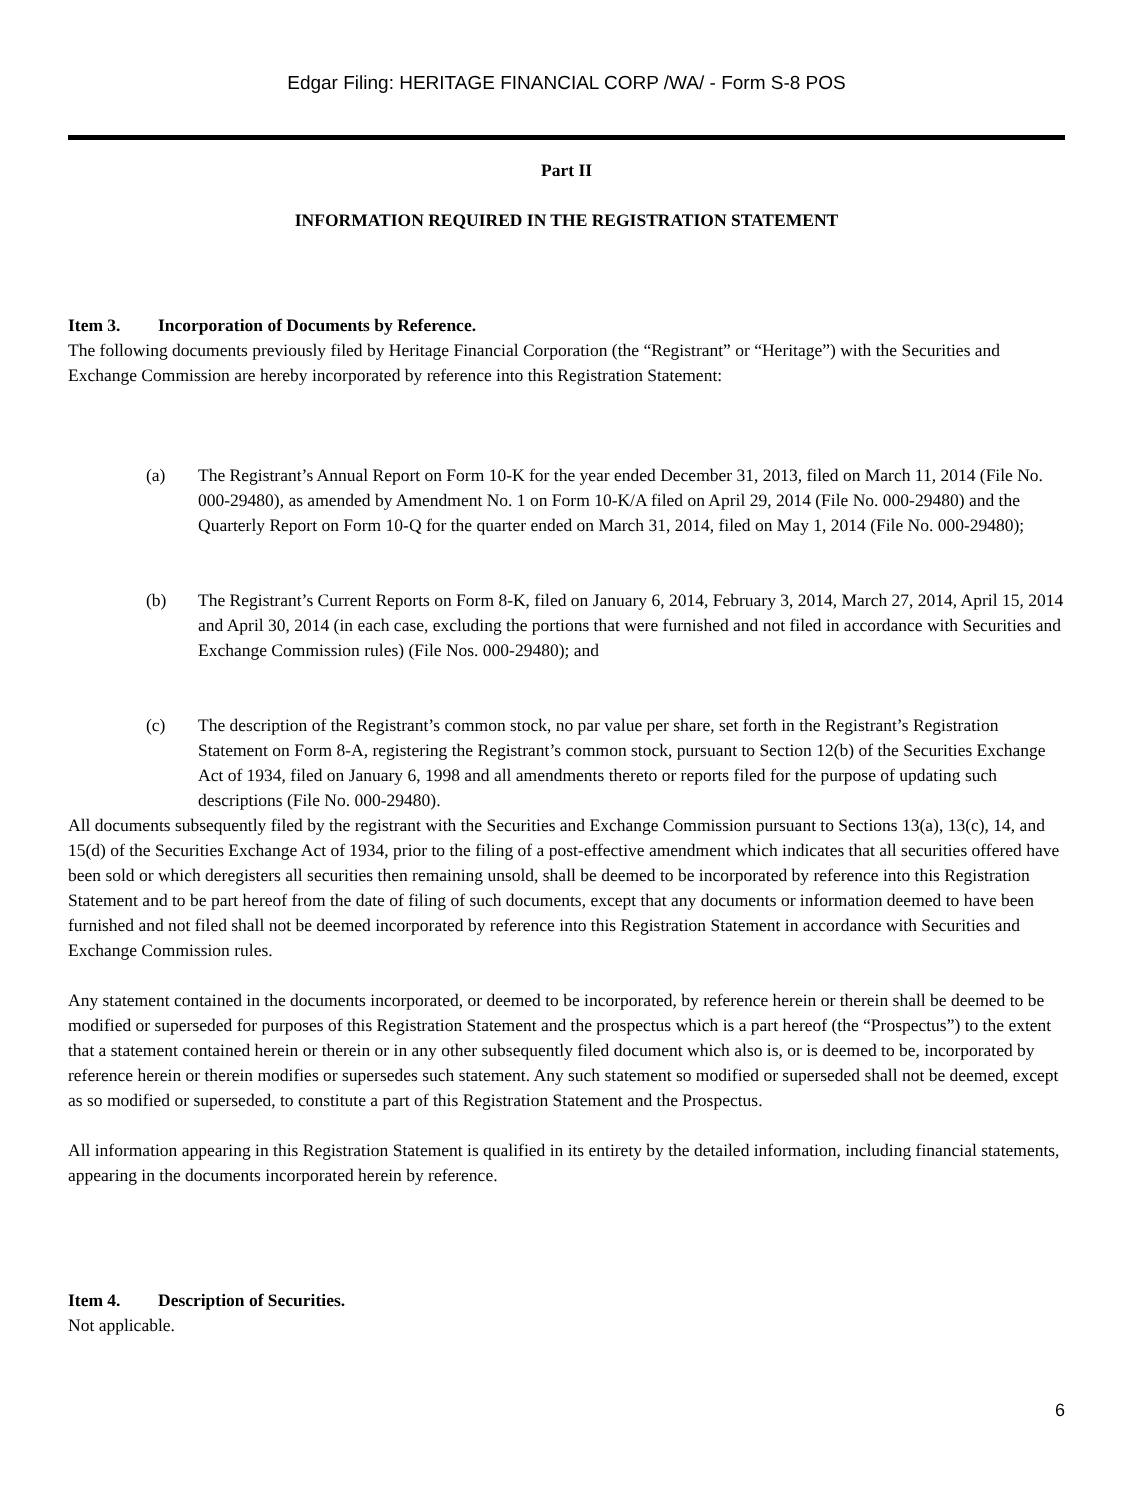Edgar Filing: HERITAGE FINANCIAL CORP /WA/ - Form S-8 POS
Part II
INFORMATION REQUIRED IN THE REGISTRATION STATEMENT
Item 3. Incorporation of Documents by Reference.
The following documents previously filed by Heritage Financial Corporation (the “Registrant” or “Heritage”) with the Securities and Exchange Commission are hereby incorporated by reference into this Registration Statement:
(a) The Registrant’s Annual Report on Form 10-K for the year ended December 31, 2013, filed on March 11, 2014 (File No. 000-29480), as amended by Amendment No. 1 on Form 10-K/A filed on April 29, 2014 (File No. 000-29480) and the Quarterly Report on Form 10-Q for the quarter ended on March 31, 2014, filed on May 1, 2014 (File No. 000-29480);
(b) The Registrant’s Current Reports on Form 8-K, filed on January 6, 2014, February 3, 2014, March 27, 2014, April 15, 2014 and April 30, 2014 (in each case, excluding the portions that were furnished and not filed in accordance with Securities and Exchange Commission rules) (File Nos. 000-29480); and
(c) The description of the Registrant’s common stock, no par value per share, set forth in the Registrant’s Registration Statement on Form 8-A, registering the Registrant’s common stock, pursuant to Section 12(b) of the Securities Exchange Act of 1934, filed on January 6, 1998 and all amendments thereto or reports filed for the purpose of updating such descriptions (File No. 000-29480).
All documents subsequently filed by the registrant with the Securities and Exchange Commission pursuant to Sections 13(a), 13(c), 14, and 15(d) of the Securities Exchange Act of 1934, prior to the filing of a post-effective amendment which indicates that all securities offered have been sold or which deregisters all securities then remaining unsold, shall be deemed to be incorporated by reference into this Registration Statement and to be part hereof from the date of filing of such documents, except that any documents or information deemed to have been furnished and not filed shall not be deemed incorporated by reference into this Registration Statement in accordance with Securities and Exchange Commission rules.
Any statement contained in the documents incorporated, or deemed to be incorporated, by reference herein or therein shall be deemed to be modified or superseded for purposes of this Registration Statement and the prospectus which is a part hereof (the “Prospectus”) to the extent that a statement contained herein or therein or in any other subsequently filed document which also is, or is deemed to be, incorporated by reference herein or therein modifies or supersedes such statement. Any such statement so modified or superseded shall not be deemed, except as so modified or superseded, to constitute a part of this Registration Statement and the Prospectus.
All information appearing in this Registration Statement is qualified in its entirety by the detailed information, including financial statements, appearing in the documents incorporated herein by reference.
Item 4. Description of Securities.
Not applicable.
6